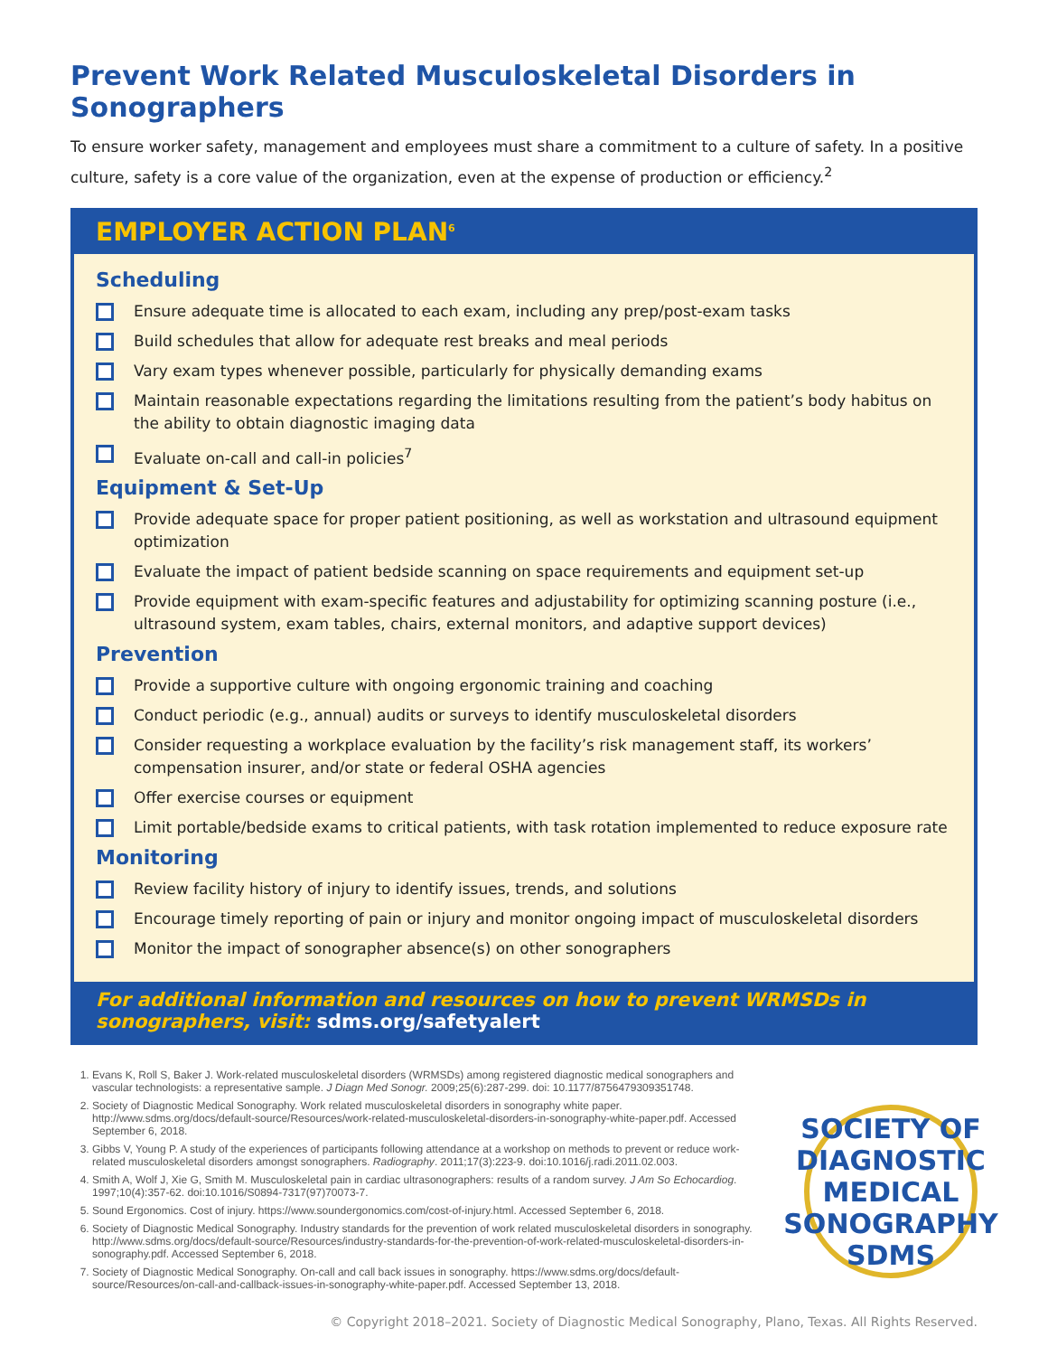Prevent Work Related Musculoskeletal Disorders in Sonographers
To ensure worker safety, management and employees must share a commitment to a culture of safety. In a positive culture, safety is a core value of the organization, even at the expense of production or efficiency.<sup>2</sup>
EMPLOYER ACTION PLAN<sup>6</sup>
Scheduling
Ensure adequate time is allocated to each exam, including any prep/post-exam tasks
Build schedules that allow for adequate rest breaks and meal periods
Vary exam types whenever possible, particularly for physically demanding exams
Maintain reasonable expectations regarding the limitations resulting from the patient’s body habitus on the ability to obtain diagnostic imaging data
Evaluate on-call and call-in policies<sup>7</sup>
Equipment & Set-Up
Provide adequate space for proper patient positioning, as well as workstation and ultrasound equipment optimization
Evaluate the impact of patient bedside scanning on space requirements and equipment set-up
Provide equipment with exam-specific features and adjustability for optimizing scanning posture (i.e., ultrasound system, exam tables, chairs, external monitors, and adaptive support devices)
Prevention
Provide a supportive culture with ongoing ergonomic training and coaching
Conduct periodic (e.g., annual) audits or surveys to identify musculoskeletal disorders
Consider requesting a workplace evaluation by the facility’s risk management staff, its workers’ compensation insurer, and/or state or federal OSHA agencies
Offer exercise courses or equipment
Limit portable/bedside exams to critical patients, with task rotation implemented to reduce exposure rate
Monitoring
Review facility history of injury to identify issues, trends, and solutions
Encourage timely reporting of pain or injury and monitor ongoing impact of musculoskeletal disorders
Monitor the impact of sonographer absence(s) on other sonographers
For additional information and resources on how to prevent WRMSDs in sonographers, visit: sdms.org/safetyalert
1. Evans K, Roll S, Baker J. Work-related musculoskeletal disorders (WRMSDs) among registered diagnostic medical sonographers and vascular technologists: a representative sample. J Diagn Med Sonogr. 2009;25(6):287-299. doi: 10.1177/8756479309351748.
2. Society of Diagnostic Medical Sonography. Work related musculoskeletal disorders in sonography white paper. http://www.sdms.org/docs/default-source/Resources/work-related-musculoskeletal-disorders-in-sonography-white-paper.pdf. Accessed September 6, 2018.
3. Gibbs V, Young P. A study of the experiences of participants following attendance at a workshop on methods to prevent or reduce work-related musculoskeletal disorders amongst sonographers. Radiography. 2011;17(3):223-9. doi:10.1016/j.radi.2011.02.003.
4. Smith A, Wolf J, Xie G, Smith M. Musculoskeletal pain in cardiac ultrasonographers: results of a random survey. J Am So Echocardiog. 1997;10(4):357-62. doi:10.1016/S0894-7317(97)70073-7.
5. Sound Ergonomics. Cost of injury. https://www.soundergonomics.com/cost-of-injury.html. Accessed September 6, 2018.
6. Society of Diagnostic Medical Sonography. Industry standards for the prevention of work related musculoskeletal disorders in sonography. http://www.sdms.org/docs/default-source/Resources/industry-standards-for-the-prevention-of-work-related-musculoskeletal-disorders-in-sonography.pdf. Accessed September 6, 2018.
7. Society of Diagnostic Medical Sonography. On-call and call back issues in sonography. https://www.sdms.org/docs/default-source/Resources/on-call-and-callback-issues-in-sonography-white-paper.pdf. Accessed September 13, 2018.
SOCIETY OF DIAGNOSTIC MEDICAL SONOGRAPHY
SDMS
© Copyright 2018–2021. Society of Diagnostic Medical Sonography, Plano, Texas. All Rights Reserved.